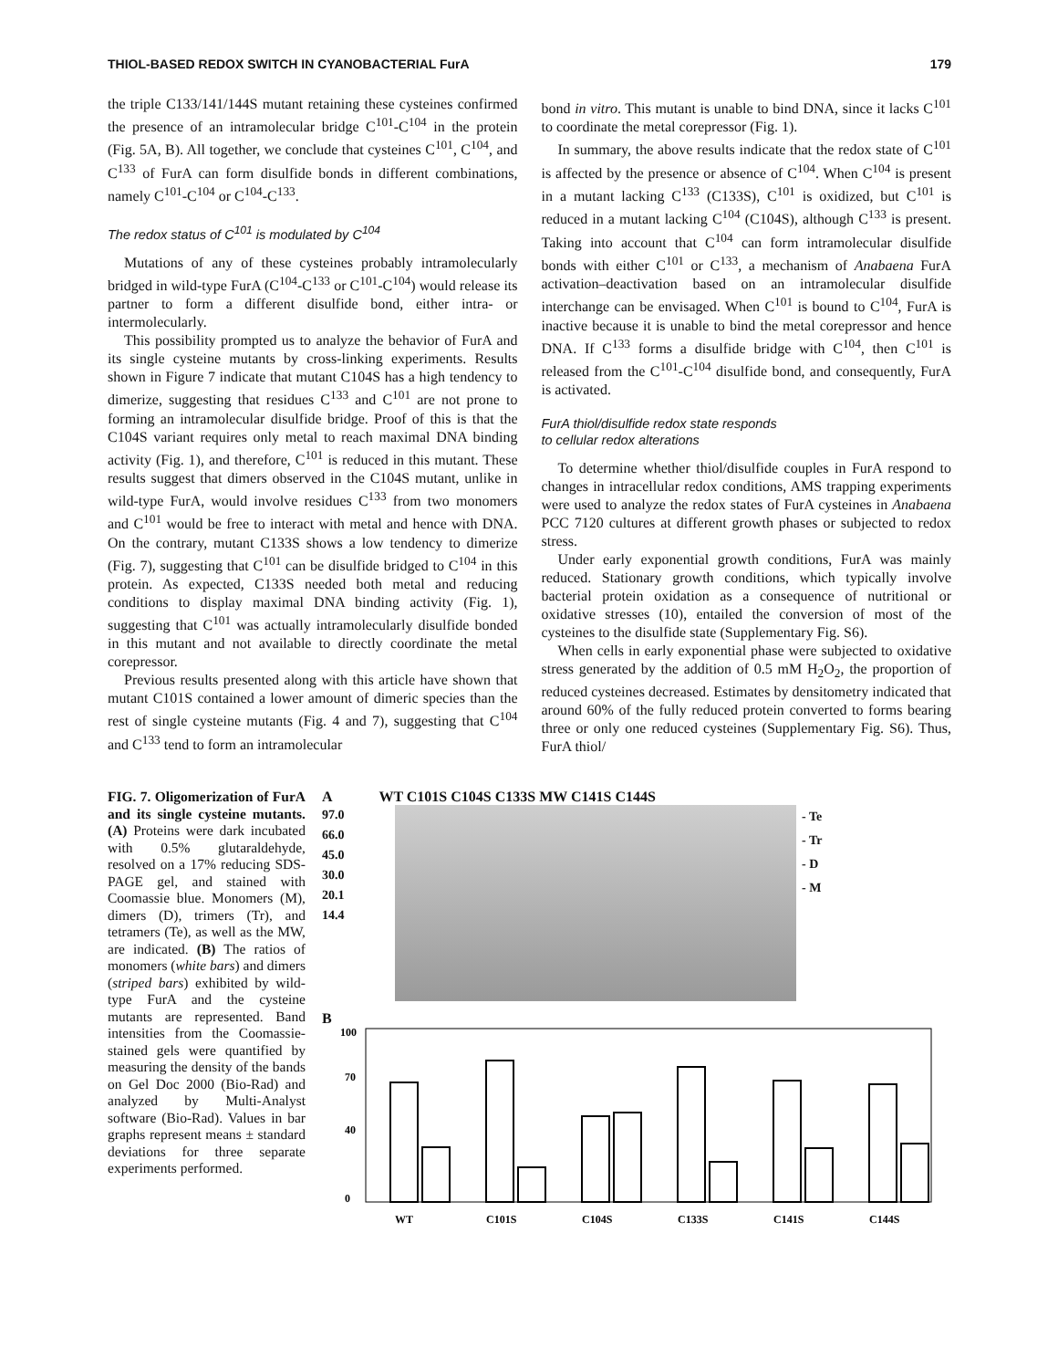THIOL-BASED REDOX SWITCH IN CYANOBACTERIAL FurA 179
the triple C133/141/144S mutant retaining these cysteines confirmed the presence of an intramolecular bridge C<sup>101</sup>-C<sup>104</sup> in the protein (Fig. 5A, B). All together, we conclude that cysteines C<sup>101</sup>, C<sup>104</sup>, and C<sup>133</sup> of FurA can form disulfide bonds in different combinations, namely C<sup>101</sup>-C<sup>104</sup> or C<sup>104</sup>-C<sup>133</sup>.
The redox status of C<sup>101</sup> is modulated by C<sup>104</sup>
Mutations of any of these cysteines probably intramolecularly bridged in wild-type FurA (C<sup>104</sup>-C<sup>133</sup> or C<sup>101</sup>-C<sup>104</sup>) would release its partner to form a different disulfide bond, either intra- or intermolecularly.
This possibility prompted us to analyze the behavior of FurA and its single cysteine mutants by cross-linking experiments. Results shown in Figure 7 indicate that mutant C104S has a high tendency to dimerize, suggesting that residues C<sup>133</sup> and C<sup>101</sup> are not prone to forming an intramolecular disulfide bridge. Proof of this is that the C104S variant requires only metal to reach maximal DNA binding activity (Fig. 1), and therefore, C<sup>101</sup> is reduced in this mutant. These results suggest that dimers observed in the C104S mutant, unlike in wild-type FurA, would involve residues C<sup>133</sup> from two monomers and C<sup>101</sup> would be free to interact with metal and hence with DNA. On the contrary, mutant C133S shows a low tendency to dimerize (Fig. 7), suggesting that C<sup>101</sup> can be disulfide bridged to C<sup>104</sup> in this protein. As expected, C133S needed both metal and reducing conditions to display maximal DNA binding activity (Fig. 1), suggesting that C<sup>101</sup> was actually intramolecularly disulfide bonded in this mutant and not available to directly coordinate the metal corepressor.
Previous results presented along with this article have shown that mutant C101S contained a lower amount of dimeric species than the rest of single cysteine mutants (Fig. 4 and 7), suggesting that C<sup>104</sup> and C<sup>133</sup> tend to form an intramolecular
bond in vitro. This mutant is unable to bind DNA, since it lacks C<sup>101</sup> to coordinate the metal corepressor (Fig. 1).
In summary, the above results indicate that the redox state of C<sup>101</sup> is affected by the presence or absence of C<sup>104</sup>. When C<sup>104</sup> is present in a mutant lacking C<sup>133</sup> (C133S), C<sup>101</sup> is oxidized, but C<sup>101</sup> is reduced in a mutant lacking C<sup>104</sup> (C104S), although C<sup>133</sup> is present. Taking into account that C<sup>104</sup> can form intramolecular disulfide bonds with either C<sup>101</sup> or C<sup>133</sup>, a mechanism of Anabaena FurA activation–deactivation based on an intramolecular disulfide interchange can be envisaged. When C<sup>101</sup> is bound to C<sup>104</sup>, FurA is inactive because it is unable to bind the metal corepressor and hence DNA. If C<sup>133</sup> forms a disulfide bridge with C<sup>104</sup>, then C<sup>101</sup> is released from the C<sup>101</sup>-C<sup>104</sup> disulfide bond, and consequently, FurA is activated.
FurA thiol/disulfide redox state responds
to cellular redox alterations
To determine whether thiol/disulfide couples in FurA respond to changes in intracellular redox conditions, AMS trapping experiments were used to analyze the redox states of FurA cysteines in Anabaena PCC 7120 cultures at different growth phases or subjected to redox stress.
Under early exponential growth conditions, FurA was mainly reduced. Stationary growth conditions, which typically involve bacterial protein oxidation as a consequence of nutritional or oxidative stresses (10), entailed the conversion of most of the cysteines to the disulfide state (Supplementary Fig. S6).
When cells in early exponential phase were subjected to oxidative stress generated by the addition of 0.5 mM H<sub>2</sub>O<sub>2</sub>, the proportion of reduced cysteines decreased. Estimates by densitometry indicated that around 60% of the fully reduced protein converted to forms bearing three or only one reduced cysteines (Supplementary Fig. S6). Thus, FurA thiol/
FIG. 7. Oligomerization of FurA and its single cysteine mutants. (A) Proteins were dark incubated with 0.5% glutaraldehyde, resolved on a 17% reducing SDS-PAGE gel, and stained with Coomassie blue. Monomers (M), dimers (D), trimers (Tr), and tetramers (Te), as well as the MW, are indicated. (B) The ratios of monomers (white bars) and dimers (striped bars) exhibited by wild-type FurA and the cysteine mutants are represented. Band intensities from the Coomassie-stained gels were quantified by measuring the density of the bands on Gel Doc 2000 (Bio-Rad) and analyzed by Multi-Analyst software (Bio-Rad). Values in bar graphs represent means ± standard deviations for three separate experiments performed.
A WT C101S C104S C133S MW C141S C144S
97.0
66.0
45.0
30.0
20.1
14.4
- Te
- Tr
- D
- M
B
100
0
40
70
WT
C101S
C104S
C133S
C141S
C144S